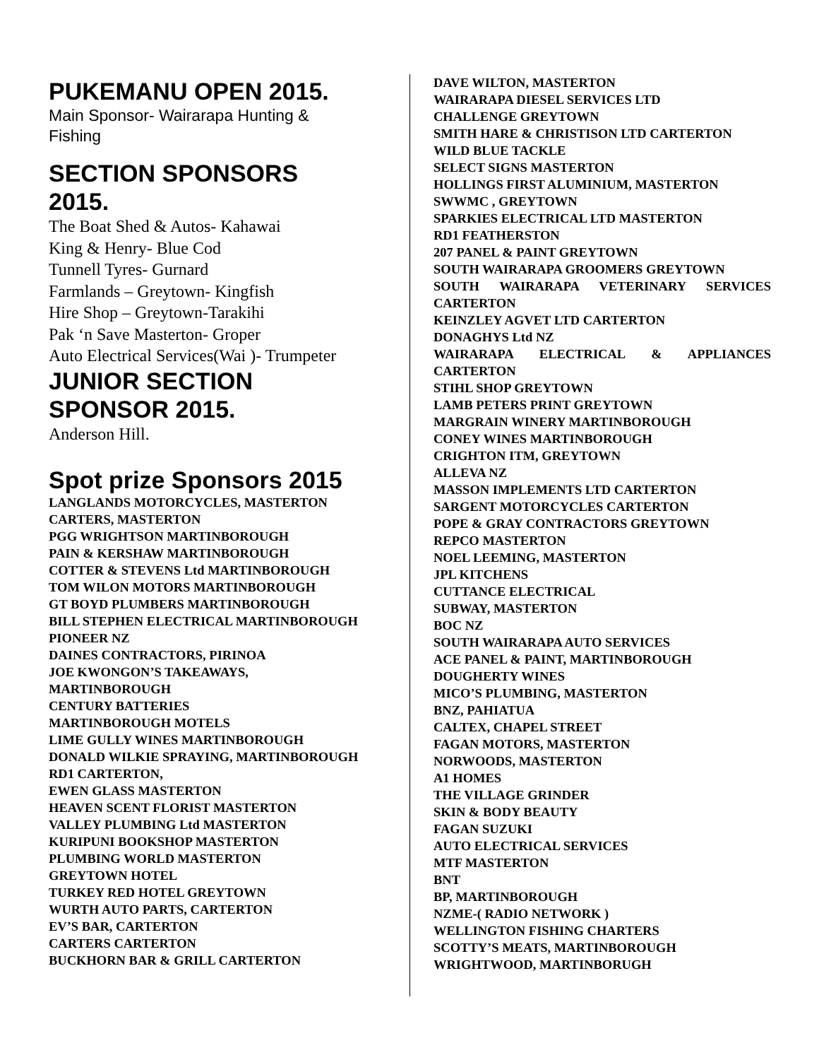PUKEMANU OPEN 2015.
Main Sponsor- Wairarapa Hunting & Fishing
SECTION SPONSORS 2015.
The Boat Shed & Autos- Kahawai
King & Henry- Blue Cod
Tunnell Tyres- Gurnard
Farmlands – Greytown- Kingfish
Hire Shop – Greytown-Tarakihi
Pak ‘n Save Masterton- Groper
Auto Electrical Services(Wai )- Trumpeter
JUNIOR SECTION SPONSOR 2015.
Anderson Hill.
Spot prize Sponsors 2015
LANGLANDS MOTORCYCLES, MASTERTON
CARTERS, MASTERTON
PGG WRIGHTSON MARTINBOROUGH
PAIN & KERSHAW MARTINBOROUGH
COTTER & STEVENS Ltd MARTINBOROUGH
TOM WILON MOTORS MARTINBOROUGH
GT BOYD PLUMBERS MARTINBOROUGH
BILL STEPHEN ELECTRICAL MARTINBOROUGH
PIONEER NZ
DAINES CONTRACTORS, PIRINOA
JOE KWONGON’S TAKEAWAYS, MARTINBOROUGH
CENTURY BATTERIES
MARTINBOROUGH MOTELS
LIME GULLY WINES MARTINBOROUGH
DONALD WILKIE SPRAYING, MARTINBOROUGH
RD1 CARTERTON,
EWEN GLASS MASTERTON
HEAVEN SCENT FLORIST MASTERTON
VALLEY PLUMBING Ltd MASTERTON
KURIPUNI BOOKSHOP MASTERTON
PLUMBING WORLD MASTERTON
GREYTOWN HOTEL
TURKEY RED HOTEL GREYTOWN
WURTH AUTO PARTS, CARTERTON
EV’S BAR, CARTERTON
CARTERS CARTERTON
BUCKHORN BAR & GRILL CARTERTON
DAVE WILTON, MASTERTON
WAIRARAPA DIESEL SERVICES LTD
CHALLENGE GREYTOWN
SMITH HARE & CHRISTISON LTD CARTERTON
WILD BLUE TACKLE
SELECT SIGNS MASTERTON
HOLLINGS FIRST ALUMINIUM, MASTERTON
SWWMC , GREYTOWN
SPARKIES ELECTRICAL LTD MASTERTON
RD1 FEATHERSTON
207 PANEL & PAINT GREYTOWN
SOUTH WAIRARAPA GROOMERS GREYTOWN
SOUTH WAIRARAPA VETERINARY SERVICES CARTERTON
KEINZLEY AGVET LTD CARTERTON
DONAGHYS Ltd NZ
WAIRARAPA ELECTRICAL & APPLIANCES CARTERTON
STIHL SHOP GREYTOWN
LAMB PETERS PRINT GREYTOWN
MARGRAIN WINERY MARTINBOROUGH
CONEY WINES MARTINBOROUGH
CRIGHTON ITM, GREYTOWN
ALLEVA NZ
MASSON IMPLEMENTS LTD CARTERTON
SARGENT MOTORCYCLES CARTERTON
POPE & GRAY CONTRACTORS GREYTOWN
REPCO MASTERTON
NOEL LEEMING, MASTERTON
JPL KITCHENS
CUTTANCE ELECTRICAL
SUBWAY, MASTERTON
BOC NZ
SOUTH WAIRARAPA AUTO SERVICES
ACE PANEL & PAINT, MARTINBOROUGH
DOUGHERTY WINES
MICO’S PLUMBING, MASTERTON
BNZ, PAHIATUA
CALTEX, CHAPEL STREET
FAGAN MOTORS, MASTERTON
NORWOODS, MASTERTON
A1 HOMES
THE VILLAGE GRINDER
SKIN & BODY BEAUTY
FAGAN SUZUKI
AUTO ELECTRICAL SERVICES
MTF MASTERTON
BNT
BP, MARTINBOROUGH
NZME-( RADIO NETWORK )
WELLINGTON FISHING CHARTERS
SCOTTY’S MEATS, MARTINBOROUGH
WRIGHTWOOD, MARTINBORUGH